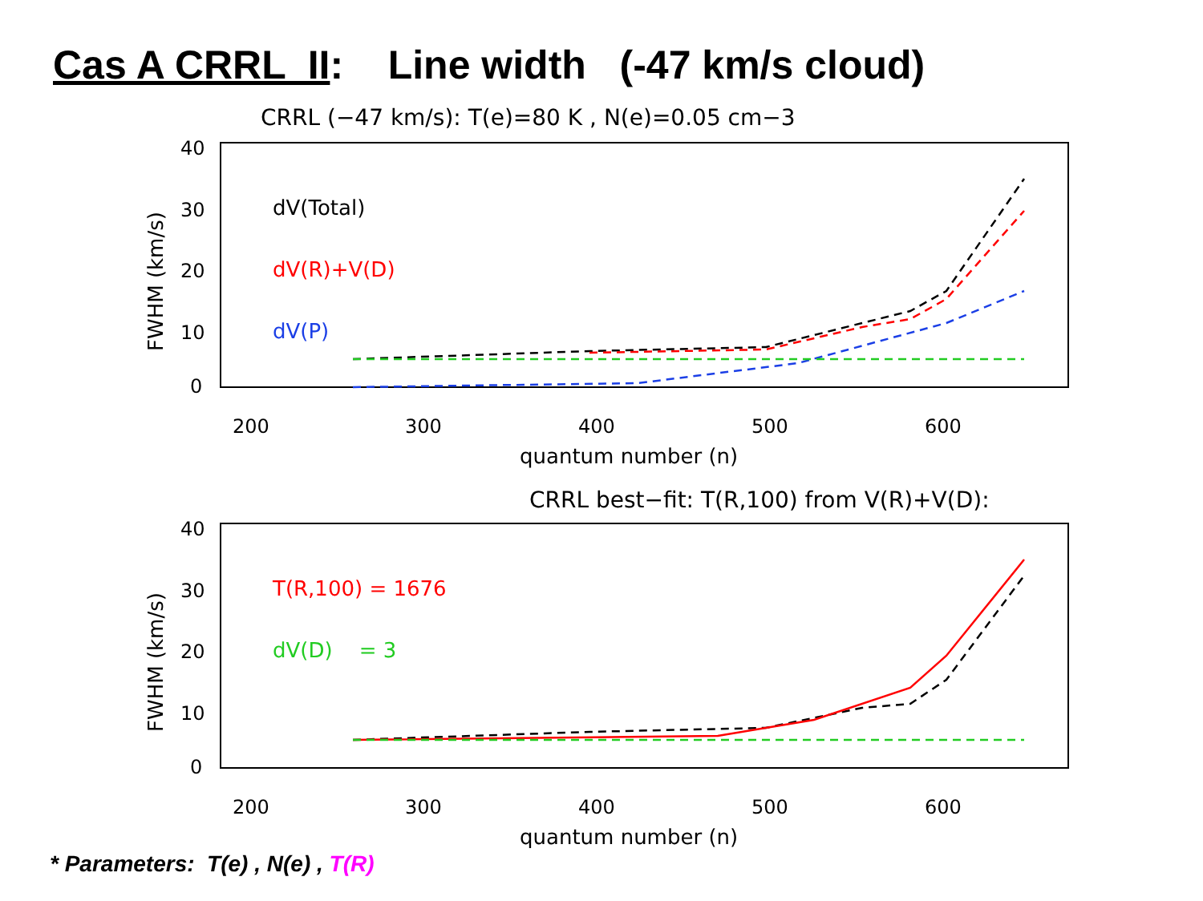Cas A CRRL II: Line width (-47 km/s cloud)
CRRL (−47 km/s): T(e)=80 K , N(e)=0.05 cm−3
40
30
20
10
0
200
300
400
500
600
quantum number (n)
FWHM (km/s)
dV(Total)
dV(R)+V(D)
dV(P)
CRRL best−fit: T(R,100) from V(R)+V(D):
40
30
20
10
0
200
300
400
500
600
quantum number (n)
FWHM (km/s)
T(R,100) = 1676
dV(D) = 3
* Parameters: T(e) , N(e) , T(R)